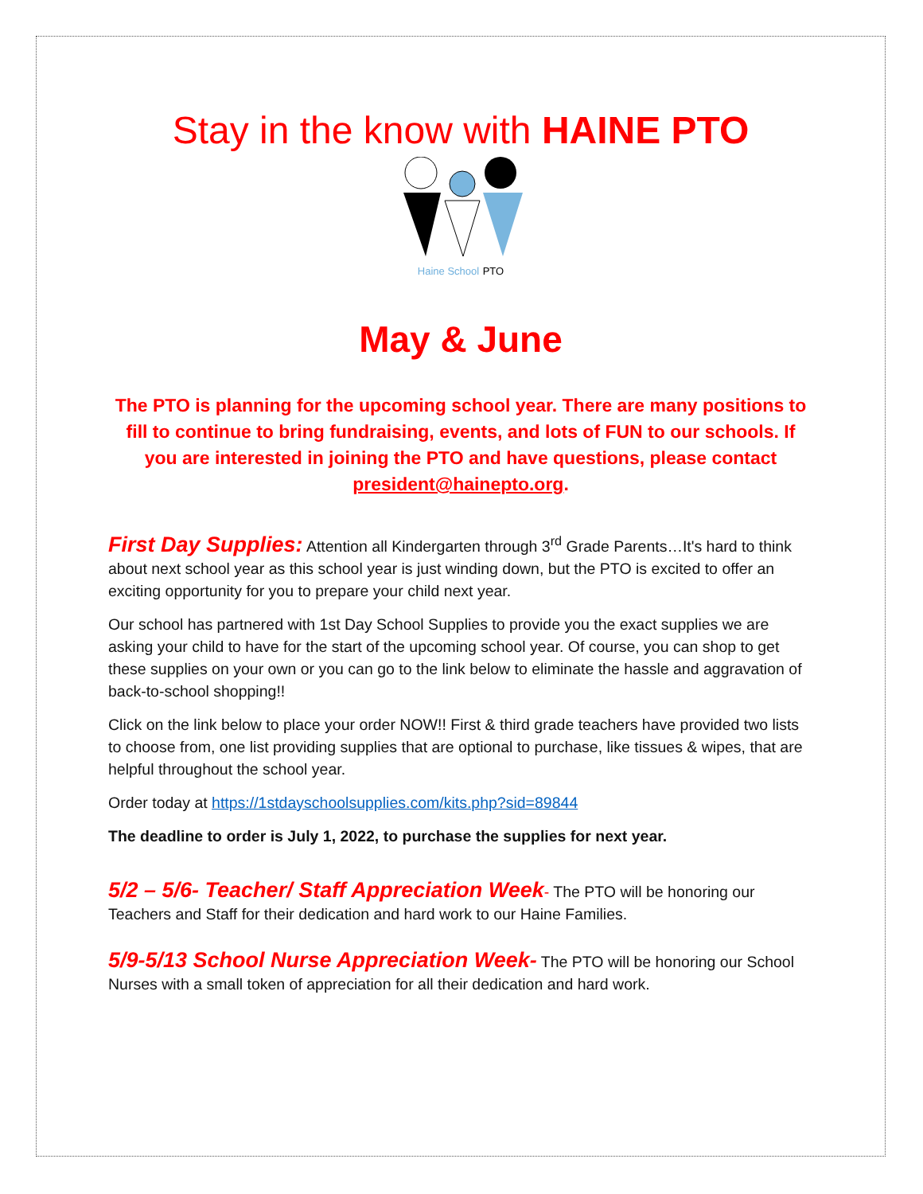Stay in the know with HAINE PTO
Haine School PTO
May & June
The PTO is planning for the upcoming school year. There are many positions to fill to continue to bring fundraising, events, and lots of FUN to our schools. If you are interested in joining the PTO and have questions, please contact president@hainepto.org.
First Day Supplies: Attention all Kindergarten through 3<sup>rd</sup> Grade Parents…It's hard to think about next school year as this school year is just winding down, but the PTO is excited to offer an exciting opportunity for you to prepare your child next year.
Our school has partnered with 1st Day School Supplies to provide you the exact supplies we are asking your child to have for the start of the upcoming school year. Of course, you can shop to get these supplies on your own or you can go to the link below to eliminate the hassle and aggravation of back-to-school shopping!!
Click on the link below to place your order NOW!! First & third grade teachers have provided two lists to choose from, one list providing supplies that are optional to purchase, like tissues & wipes, that are helpful throughout the school year.
Order today at https://1stdayschoolsupplies.com/kits.php?sid=89844
The deadline to order is July 1, 2022, to purchase the supplies for next year.
5/2 – 5/6- Teacher/ Staff Appreciation Week- The PTO will be honoring our Teachers and Staff for their dedication and hard work to our Haine Families.
5/9-5/13 School Nurse Appreciation Week- The PTO will be honoring our School Nurses with a small token of appreciation for all their dedication and hard work.